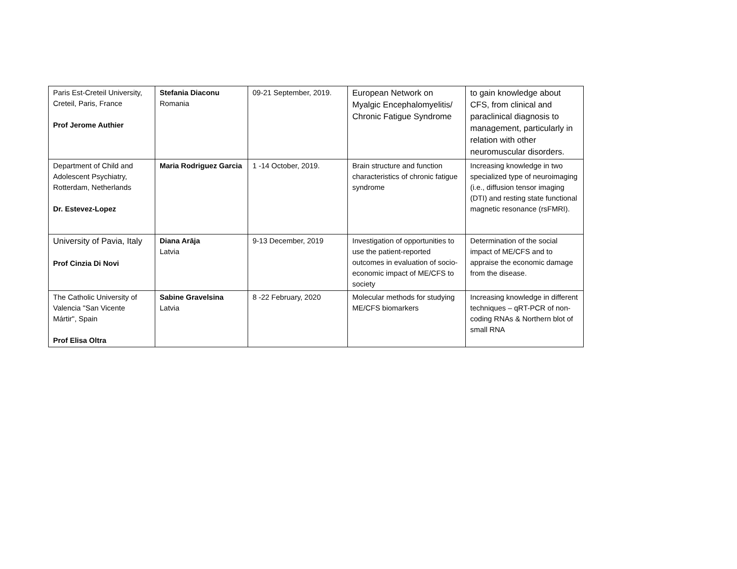| Paris Est-Creteil University, Creteil, Paris, France Prof Jerome Authier | Stefania Diaconu Romania | 09-21 September, 2019. | European Network on Myalgic Encephalomyelitis/ Chronic Fatigue Syndrome | to gain knowledge about CFS, from clinical and paraclinical diagnosis to management, particularly in relation with other neuromuscular disorders. |
| Department of Child and Adolescent Psychiatry, Rotterdam, Netherlands Dr. Estevez-Lopez | Maria Rodriguez Garcia | 1 -14 October, 2019. | Brain structure and function characteristics of chronic fatigue syndrome | Increasing knowledge in two specialized type of neuroimaging (i.e., diffusion tensor imaging (DTI) and resting state functional magnetic resonance (rsFMRI). |
| University of Pavia, Italy Prof Cinzia Di Novi | Diana Arāja Latvia | 9-13 December, 2019 | Investigation of opportunities to use the patient-reported outcomes in evaluation of socio-economic impact of ME/CFS to society | Determination of the social impact of ME/CFS and to appraise the economic damage from the disease. |
| The Catholic University of Valencia "San Vicente Mártir", Spain Prof Elisa Oltra | Sabine Gravelsina Latvia | 8 -22 February, 2020 | Molecular methods for studying ME/CFS biomarkers | Increasing knowledge in different techniques – qRT-PCR of non-coding RNAs & Northern blot of small RNA |